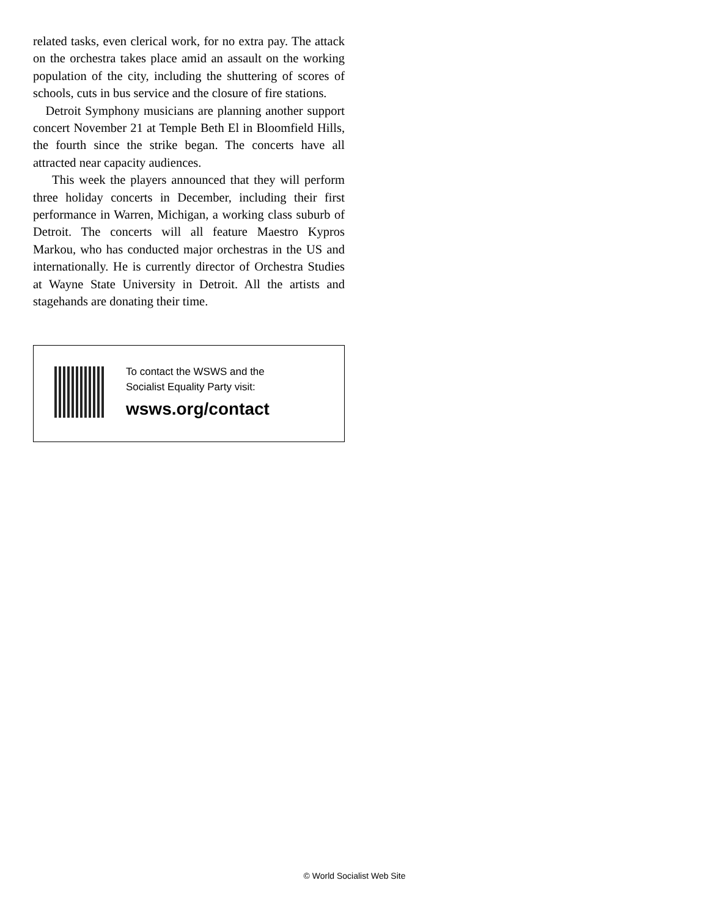related tasks, even clerical work, for no extra pay. The attack on the orchestra takes place amid an assault on the working population of the city, including the shuttering of scores of schools, cuts in bus service and the closure of fire stations.
Detroit Symphony musicians are planning another support concert November 21 at Temple Beth El in Bloomfield Hills, the fourth since the strike began. The concerts have all attracted near capacity audiences.
This week the players announced that they will perform three holiday concerts in December, including their first performance in Warren, Michigan, a working class suburb of Detroit. The concerts will all feature Maestro Kypros Markou, who has conducted major orchestras in the US and internationally. He is currently director of Orchestra Studies at Wayne State University in Detroit. All the artists and stagehands are donating their time.
To contact the WSWS and the
Socialist Equality Party visit:
wsws.org/contact
© World Socialist Web Site